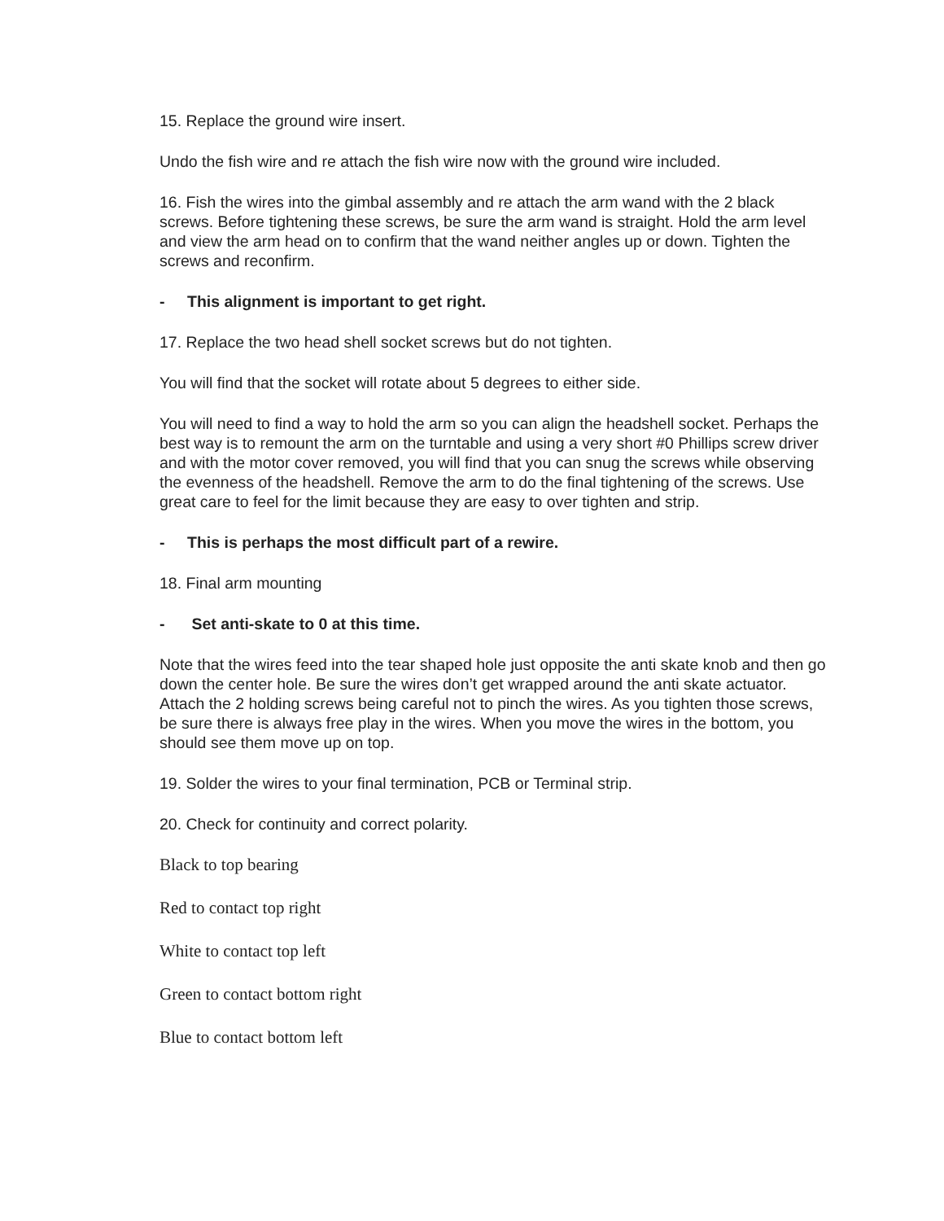15. Replace the ground wire insert.
Undo the fish wire and re attach the fish wire now with the ground wire included.
16. Fish the wires into the gimbal assembly and re attach the arm wand with the 2 black screws. Before tightening these screws, be sure the arm wand is straight. Hold the arm level and view the arm head on to confirm that the wand neither angles up or down. Tighten the screws and reconfirm.
- This alignment is important to get right.
17. Replace the two head shell socket screws but do not tighten.
You will find that the socket will rotate about 5 degrees to either side.
You will need to find a way to hold the arm so you can align the headshell socket. Perhaps the best way is to remount the arm on the turntable and using a very short #0 Phillips screw driver and with the motor cover removed, you will find that you can snug the screws while observing the evenness of the headshell. Remove the arm to do the final tightening of the screws. Use great care to feel for the limit because they are easy to over tighten and strip.
- This is perhaps the most difficult part of a rewire.
18. Final arm mounting
- Set anti-skate to 0 at this time.
Note that the wires feed into the tear shaped hole just opposite the anti skate knob and then go down the center hole. Be sure the wires don’t get wrapped around the anti skate actuator. Attach the 2 holding screws being careful not to pinch the wires. As you tighten those screws, be sure there is always free play in the wires. When you move the wires in the bottom, you should see them move up on top.
19. Solder the wires to your final termination, PCB or Terminal strip.
20. Check for continuity and correct polarity.
Black to top bearing
Red to contact top right
White to contact top left
Green to contact bottom right
Blue to contact bottom left